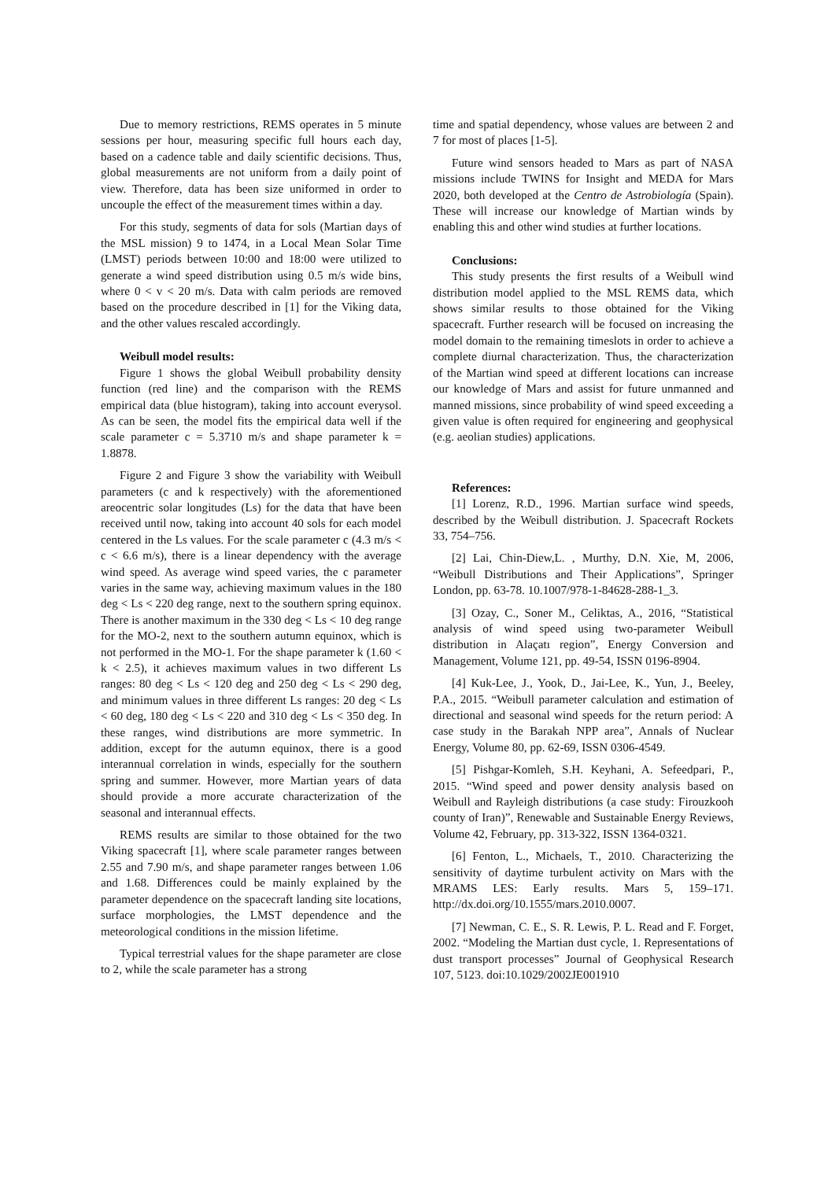Due to memory restrictions, REMS operates in 5 minute sessions per hour, measuring specific full hours each day, based on a cadence table and daily scientific decisions. Thus, global measurements are not uniform from a daily point of view. Therefore, data has been size uniformed in order to uncouple the effect of the measurement times within a day.
For this study, segments of data for sols (Martian days of the MSL mission) 9 to 1474, in a Local Mean Solar Time (LMST) periods between 10:00 and 18:00 were utilized to generate a wind speed distribution using 0.5 m/s wide bins, where 0 < v < 20 m/s. Data with calm periods are removed based on the procedure described in [1] for the Viking data, and the other values rescaled accordingly.
Weibull model results:
Figure 1 shows the global Weibull probability density function (red line) and the comparison with the REMS empirical data (blue histogram), taking into account everysol. As can be seen, the model fits the empirical data well if the scale parameter c = 5.3710 m/s and shape parameter k = 1.8878.
Figure 2 and Figure 3 show the variability with Weibull parameters (c and k respectively) with the aforementioned areocentric solar longitudes (Ls) for the data that have been received until now, taking into account 40 sols for each model centered in the Ls values. For the scale parameter c (4.3 m/s < c < 6.6 m/s), there is a linear dependency with the average wind speed. As average wind speed varies, the c parameter varies in the same way, achieving maximum values in the 180 deg < Ls < 220 deg range, next to the southern spring equinox. There is another maximum in the 330 deg < Ls < 10 deg range for the MO-2, next to the southern autumn equinox, which is not performed in the MO-1. For the shape parameter k (1.60 < k < 2.5), it achieves maximum values in two different Ls ranges: 80 deg < Ls < 120 deg and 250 deg < Ls < 290 deg, and minimum values in three different Ls ranges: 20 deg < Ls < 60 deg, 180 deg < Ls < 220 and 310 deg < Ls < 350 deg. In these ranges, wind distributions are more symmetric. In addition, except for the autumn equinox, there is a good interannual correlation in winds, especially for the southern spring and summer. However, more Martian years of data should provide a more accurate characterization of the seasonal and interannual effects.
REMS results are similar to those obtained for the two Viking spacecraft [1], where scale parameter ranges between 2.55 and 7.90 m/s, and shape parameter ranges between 1.06 and 1.68. Differences could be mainly explained by the parameter dependence on the spacecraft landing site locations, surface morphologies, the LMST dependence and the meteorological conditions in the mission lifetime.
Typical terrestrial values for the shape parameter are close to 2, while the scale parameter has a strong
time and spatial dependency, whose values are between 2 and 7 for most of places [1-5].
Future wind sensors headed to Mars as part of NASA missions include TWINS for Insight and MEDA for Mars 2020, both developed at the Centro de Astrobiología (Spain). These will increase our knowledge of Martian winds by enabling this and other wind studies at further locations.
Conclusions:
This study presents the first results of a Weibull wind distribution model applied to the MSL REMS data, which shows similar results to those obtained for the Viking spacecraft. Further research will be focused on increasing the model domain to the remaining timeslots in order to achieve a complete diurnal characterization. Thus, the characterization of the Martian wind speed at different locations can increase our knowledge of Mars and assist for future unmanned and manned missions, since probability of wind speed exceeding a given value is often required for engineering and geophysical (e.g. aeolian studies) applications.
References:
[1] Lorenz, R.D., 1996. Martian surface wind speeds, described by the Weibull distribution. J. Spacecraft Rockets 33, 754–756.
[2] Lai, Chin-Diew,L. , Murthy, D.N. Xie, M, 2006, “Weibull Distributions and Their Applications”, Springer London, pp. 63-78. 10.1007/978-1-84628-288-1_3.
[3] Ozay, C., Soner M., Celiktas, A., 2016, “Statistical analysis of wind speed using two-parameter Weibull distribution in Alaçatı region”, Energy Conversion and Management, Volume 121, pp. 49-54, ISSN 0196-8904.
[4] Kuk-Lee, J., Yook, D., Jai-Lee, K., Yun, J., Beeley, P.A., 2015. “Weibull parameter calculation and estimation of directional and seasonal wind speeds for the return period: A case study in the Barakah NPP area”, Annals of Nuclear Energy, Volume 80, pp. 62-69, ISSN 0306-4549.
[5] Pishgar-Komleh, S.H. Keyhani, A. Sefeedpari, P., 2015. “Wind speed and power density analysis based on Weibull and Rayleigh distributions (a case study: Firouzkooh county of Iran)”, Renewable and Sustainable Energy Reviews, Volume 42, February, pp. 313-322, ISSN 1364-0321.
[6] Fenton, L., Michaels, T., 2010. Characterizing the sensitivity of daytime turbulent activity on Mars with the MRAMS LES: Early results. Mars 5, 159–171. http://dx.doi.org/10.1555/mars.2010.0007.
[7] Newman, C. E., S. R. Lewis, P. L. Read and F. Forget, 2002. “Modeling the Martian dust cycle, 1. Representations of dust transport processes” Journal of Geophysical Research 107, 5123. doi:10.1029/2002JE001910